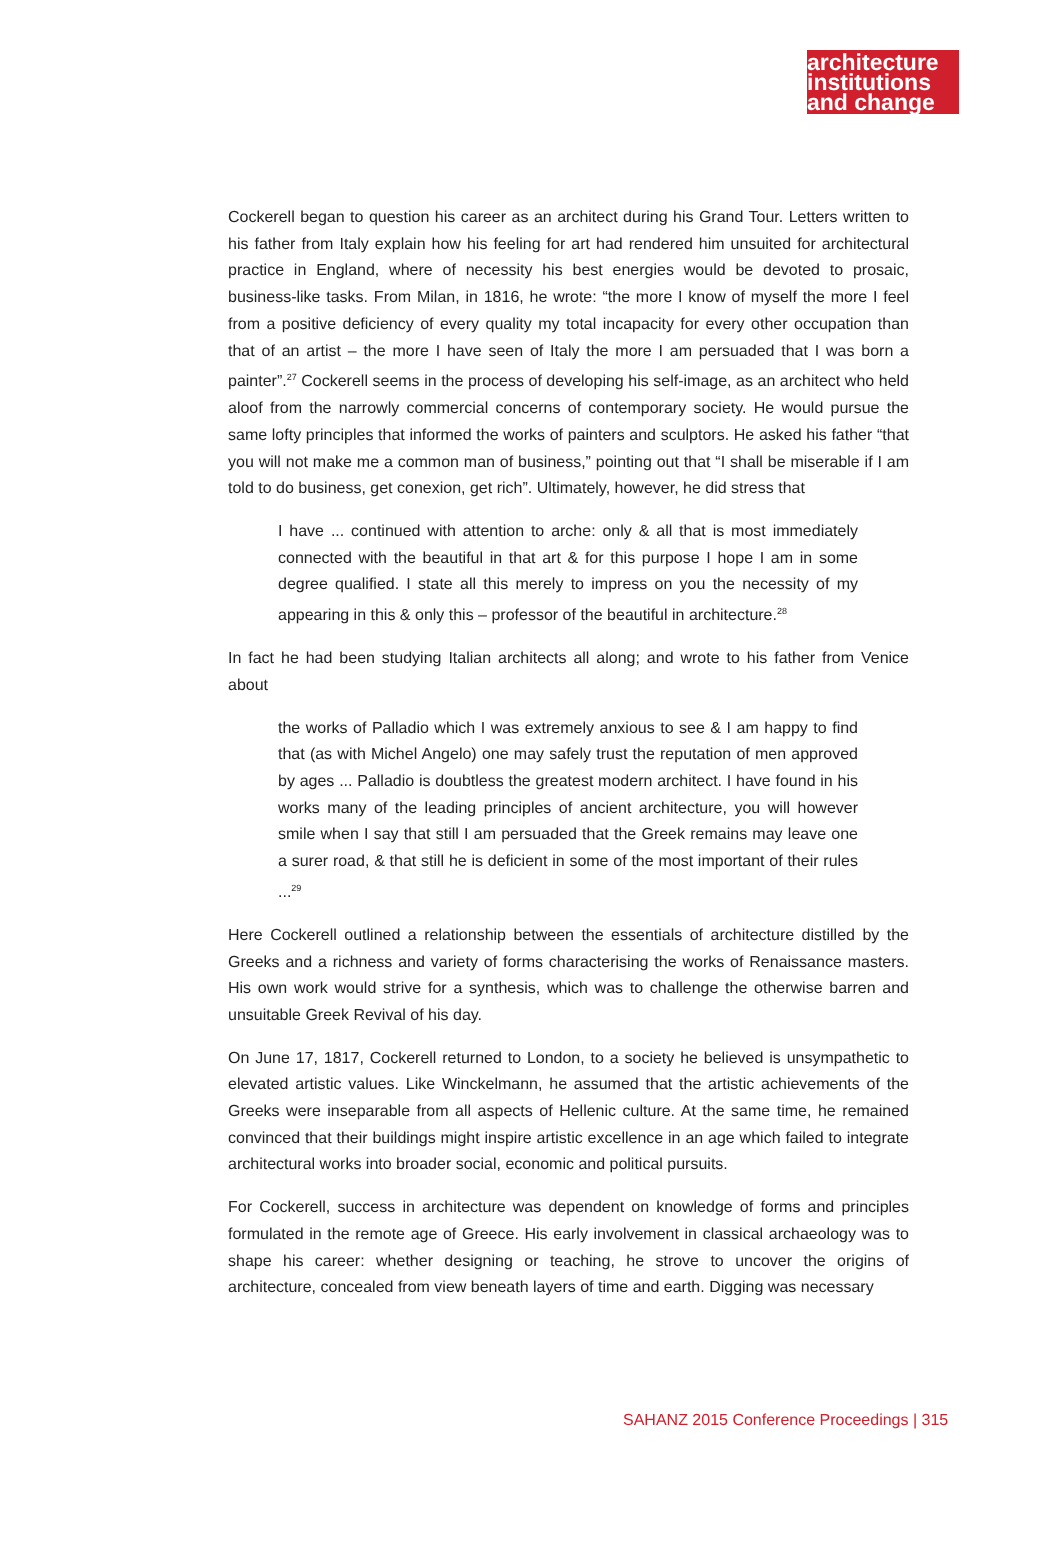architecture
institutions
and change
Cockerell began to question his career as an architect during his Grand Tour. Letters written to his father from Italy explain how his feeling for art had rendered him unsuited for architectural practice in England, where of necessity his best energies would be devoted to prosaic, business-like tasks. From Milan, in 1816, he wrote: “the more I know of myself the more I feel from a positive deficiency of every quality my total incapacity for every other occupation than that of an artist – the more I have seen of Italy the more I am persuaded that I was born a painter”.<sup>27</sup> Cockerell seems in the process of developing his self-image, as an architect who held aloof from the narrowly commercial concerns of contemporary society. He would pursue the same lofty principles that informed the works of painters and sculptors. He asked his father “that you will not make me a common man of business,” pointing out that “I shall be miserable if I am told to do business, get conexion, get rich”. Ultimately, however, he did stress that
I have ... continued with attention to arche: only & all that is most immediately connected with the beautiful in that art & for this purpose I hope I am in some degree qualified. I state all this merely to impress on you the necessity of my appearing in this & only this – professor of the beautiful in architecture.<sup>28</sup>
In fact he had been studying Italian architects all along; and wrote to his father from Venice about
the works of Palladio which I was extremely anxious to see & I am happy to find that (as with Michel Angelo) one may safely trust the reputation of men approved by ages ... Palladio is doubtless the greatest modern architect. I have found in his works many of the leading principles of ancient architecture, you will however smile when I say that still I am persuaded that the Greek remains may leave one a surer road, & that still he is deficient in some of the most important of their rules ...<sup>29</sup>
Here Cockerell outlined a relationship between the essentials of architecture distilled by the Greeks and a richness and variety of forms characterising the works of Renaissance masters. His own work would strive for a synthesis, which was to challenge the otherwise barren and unsuitable Greek Revival of his day.
On June 17, 1817, Cockerell returned to London, to a society he believed is unsympathetic to elevated artistic values. Like Winckelmann, he assumed that the artistic achievements of the Greeks were inseparable from all aspects of Hellenic culture. At the same time, he remained convinced that their buildings might inspire artistic excellence in an age which failed to integrate architectural works into broader social, economic and political pursuits.
For Cockerell, success in architecture was dependent on knowledge of forms and principles formulated in the remote age of Greece. His early involvement in classical archaeology was to shape his career: whether designing or teaching, he strove to uncover the origins of architecture, concealed from view beneath layers of time and earth. Digging was necessary
SAHANZ 2015 Conference Proceedings | 315